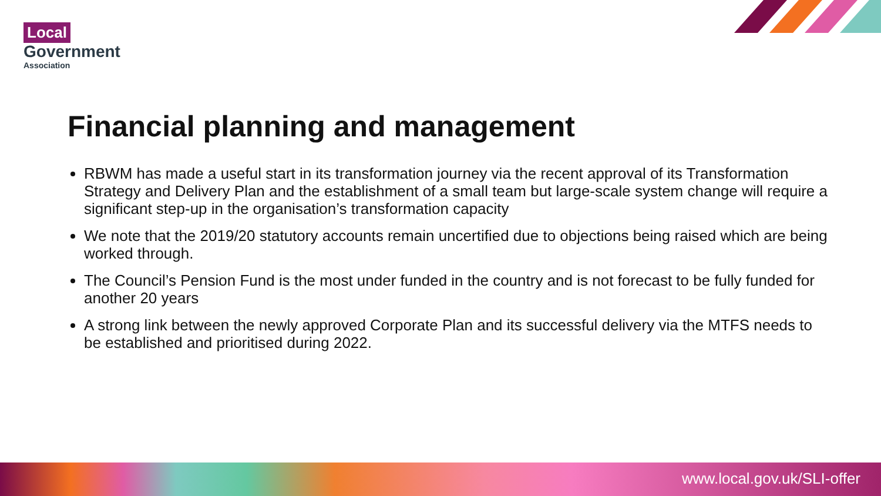Local
Government
Association
Financial planning and management
RBWM has made a useful start in its transformation journey via the recent approval of its Transformation Strategy and Delivery Plan and the establishment of a small team but large-scale system change will require a significant step-up in the organisation’s transformation capacity
We note that the 2019/20 statutory accounts remain uncertified due to objections being raised which are being worked through.
The Council’s Pension Fund is the most under funded in the country and is not forecast to be fully funded for another 20 years
A strong link between the newly approved Corporate Plan and its successful delivery via the MTFS needs to be established and prioritised during 2022.
www.local.gov.uk/SLI-offer